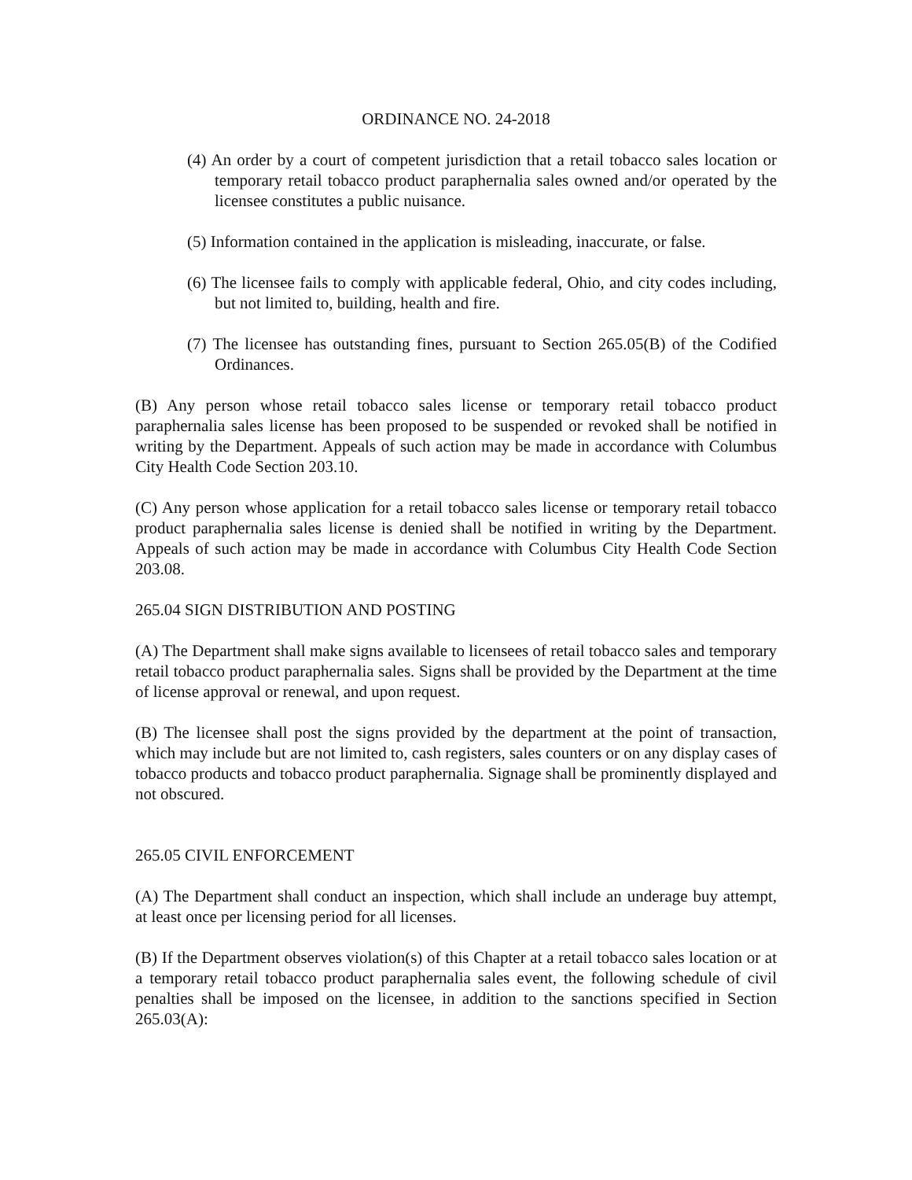ORDINANCE NO. 24-2018
(4) An order by a court of competent jurisdiction that a retail tobacco sales location or temporary retail tobacco product paraphernalia sales owned and/or operated by the licensee constitutes a public nuisance.
(5) Information contained in the application is misleading, inaccurate, or false.
(6) The licensee fails to comply with applicable federal, Ohio, and city codes including, but not limited to, building, health and fire.
(7) The licensee has outstanding fines, pursuant to Section 265.05(B) of the Codified Ordinances.
(B) Any person whose retail tobacco sales license or temporary retail tobacco product paraphernalia sales license has been proposed to be suspended or revoked shall be notified in writing by the Department. Appeals of such action may be made in accordance with Columbus City Health Code Section 203.10.
(C) Any person whose application for a retail tobacco sales license or temporary retail tobacco product paraphernalia sales license is denied shall be notified in writing by the Department. Appeals of such action may be made in accordance with Columbus City Health Code Section 203.08.
265.04 SIGN DISTRIBUTION AND POSTING
(A) The Department shall make signs available to licensees of retail tobacco sales and temporary retail tobacco product paraphernalia sales. Signs shall be provided by the Department at the time of license approval or renewal, and upon request.
(B) The licensee shall post the signs provided by the department at the point of transaction, which may include but are not limited to, cash registers, sales counters or on any display cases of tobacco products and tobacco product paraphernalia. Signage shall be prominently displayed and not obscured.
265.05 CIVIL ENFORCEMENT
(A) The Department shall conduct an inspection, which shall include an underage buy attempt, at least once per licensing period for all licenses.
(B) If the Department observes violation(s) of this Chapter at a retail tobacco sales location or at a temporary retail tobacco product paraphernalia sales event, the following schedule of civil penalties shall be imposed on the licensee, in addition to the sanctions specified in Section 265.03(A):